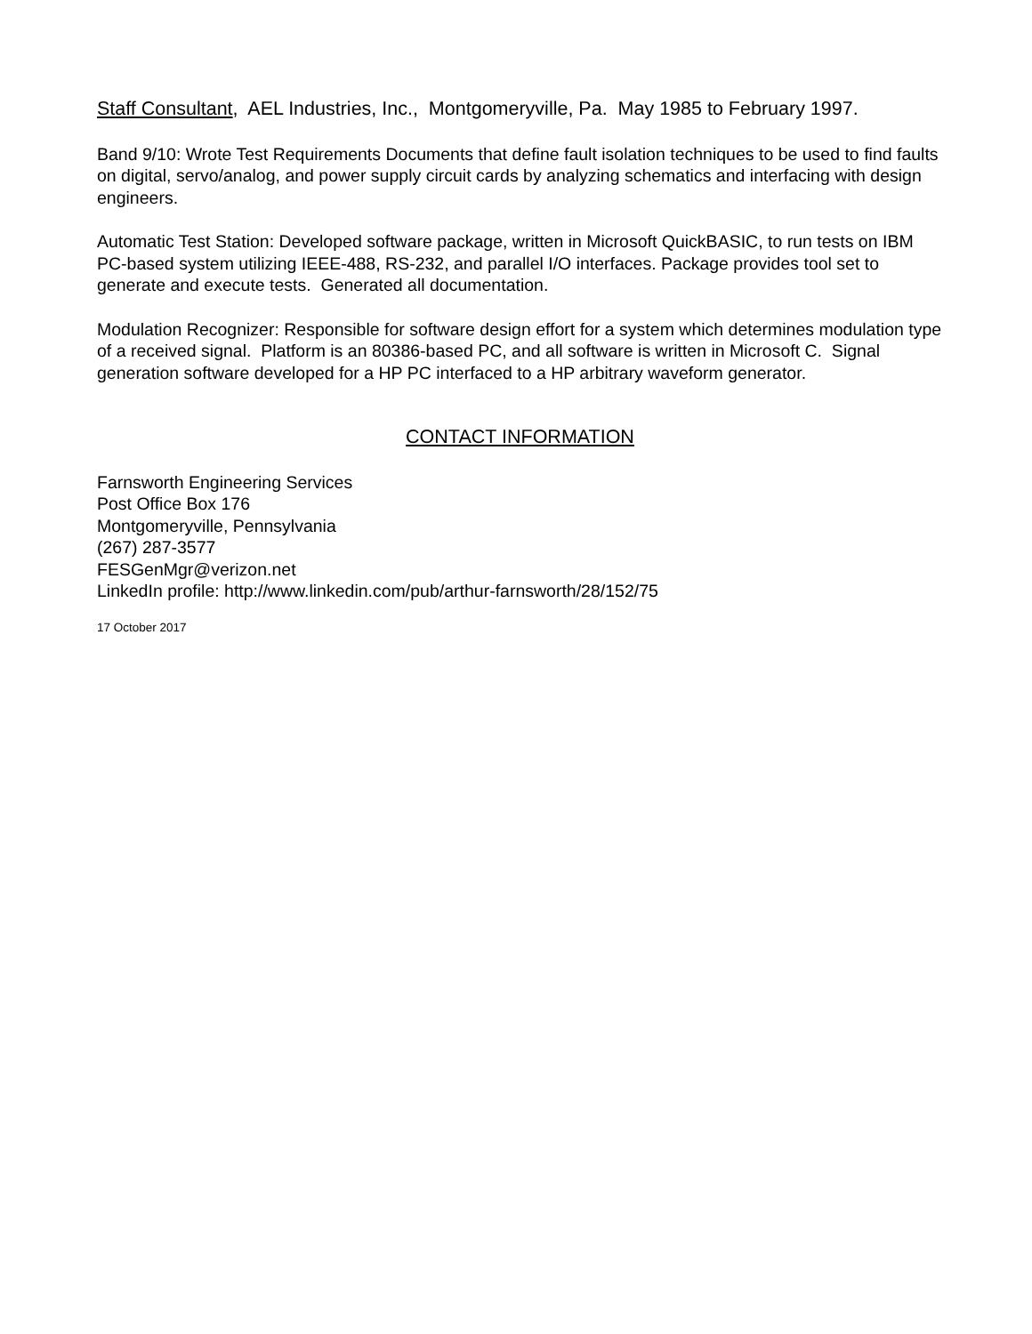Staff Consultant, AEL Industries, Inc., Montgomeryville, Pa. May 1985 to February 1997.
Band 9/10: Wrote Test Requirements Documents that define fault isolation techniques to be used to find faults on digital, servo/analog, and power supply circuit cards by analyzing schematics and interfacing with design engineers.
Automatic Test Station: Developed software package, written in Microsoft QuickBASIC, to run tests on IBM PC-based system utilizing IEEE-488, RS-232, and parallel I/O interfaces. Package provides tool set to generate and execute tests. Generated all documentation.
Modulation Recognizer: Responsible for software design effort for a system which determines modulation type of a received signal. Platform is an 80386-based PC, and all software is written in Microsoft C. Signal generation software developed for a HP PC interfaced to a HP arbitrary waveform generator.
CONTACT INFORMATION
Farnsworth Engineering Services
Post Office Box 176
Montgomeryville, Pennsylvania
(267) 287-3577
FESGenMgr@verizon.net
LinkedIn profile: http://www.linkedin.com/pub/arthur-farnsworth/28/152/75
17 October 2017